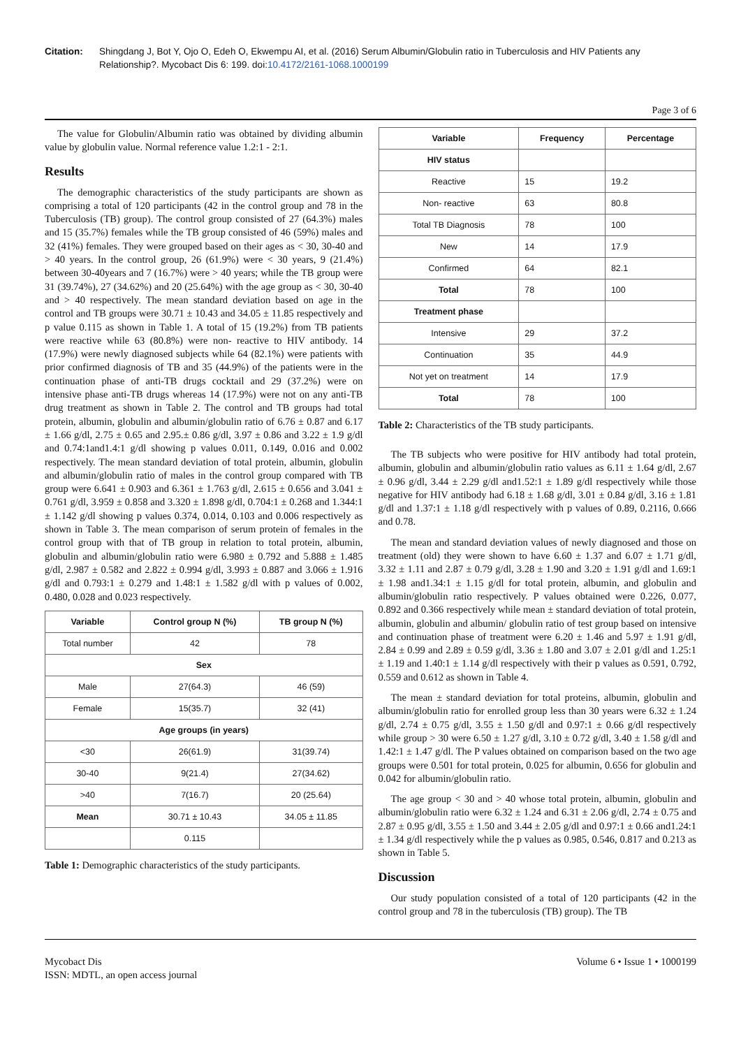Citation: Shingdang J, Bot Y, Ojo O, Edeh O, Ekwempu AI, et al. (2016) Serum Albumin/Globulin ratio in Tuberculosis and HIV Patients any Relationship?. Mycobact Dis 6: 199. doi:10.4172/2161-1068.1000199
Page 3 of 6
The value for Globulin/Albumin ratio was obtained by dividing albumin value by globulin value. Normal reference value 1.2:1 - 2:1.
Results
The demographic characteristics of the study participants are shown as comprising a total of 120 participants (42 in the control group and 78 in the Tuberculosis (TB) group). The control group consisted of 27 (64.3%) males and 15 (35.7%) females while the TB group consisted of 46 (59%) males and 32 (41%) females. They were grouped based on their ages as < 30, 30-40 and > 40 years. In the control group, 26 (61.9%) were < 30 years, 9 (21.4%) between 30-40years and 7 (16.7%) were > 40 years; while the TB group were 31 (39.74%), 27 (34.62%) and 20 (25.64%) with the age group as < 30, 30-40 and > 40 respectively. The mean standard deviation based on age in the control and TB groups were 30.71 ± 10.43 and 34.05 ± 11.85 respectively and p value 0.115 as shown in Table 1. A total of 15 (19.2%) from TB patients were reactive while 63 (80.8%) were non- reactive to HIV antibody. 14 (17.9%) were newly diagnosed subjects while 64 (82.1%) were patients with prior confirmed diagnosis of TB and 35 (44.9%) of the patients were in the continuation phase of anti-TB drugs cocktail and 29 (37.2%) were on intensive phase anti-TB drugs whereas 14 (17.9%) were not on any anti-TB drug treatment as shown in Table 2. The control and TB groups had total protein, albumin, globulin and albumin/globulin ratio of 6.76 ± 0.87 and 6.17 ± 1.66 g/dl, 2.75 ± 0.65 and 2.95.± 0.86 g/dl, 3.97 ± 0.86 and 3.22 ± 1.9 g/dl and 0.74:1and1.4:1 g/dl showing p values 0.011, 0.149, 0.016 and 0.002 respectively. The mean standard deviation of total protein, albumin, globulin and albumin/globulin ratio of males in the control group compared with TB group were 6.641 ± 0.903 and 6.361 ± 1.763 g/dl, 2.615 ± 0.656 and 3.041 ± 0.761 g/dl, 3.959 ± 0.858 and 3.320 ± 1.898 g/dl, 0.704:1 ± 0.268 and 1.344:1 ± 1.142 g/dl showing p values 0.374, 0.014, 0.103 and 0.006 respectively as shown in Table 3. The mean comparison of serum protein of females in the control group with that of TB group in relation to total protein, albumin, globulin and albumin/globulin ratio were 6.980 ± 0.792 and 5.888 ± 1.485 g/dl, 2.987 ± 0.582 and 2.822 ± 0.994 g/dl, 3.993 ± 0.887 and 3.066 ± 1.916 g/dl and 0.793:1 ± 0.279 and 1.48:1 ± 1.582 g/dl with p values of 0.002, 0.480, 0.028 and 0.023 respectively.
| Variable | Control group N (%) | TB group N (%) |
| --- | --- | --- |
| Total number | 42 | 78 |
| Sex | | |
| Male | 27(64.3) | 46 (59) |
| Female | 15(35.7) | 32 (41) |
| Age groups (in years) | | |
| <30 | 26(61.9) | 31(39.74) |
| 30-40 | 9(21.4) | 27(34.62) |
| >40 | 7(16.7) | 20 (25.64) |
| Mean | 30.71 ± 10.43 | 34.05 ± 11.85 |
| | 0.115 | |
Table 1: Demographic characteristics of the study participants.
| Variable | Frequency | Percentage |
| --- | --- | --- |
| HIV status | | |
| Reactive | 15 | 19.2 |
| Non- reactive | 63 | 80.8 |
| Total TB Diagnosis | 78 | 100 |
| New | 14 | 17.9 |
| Confirmed | 64 | 82.1 |
| Total | 78 | 100 |
| Treatment phase | | |
| Intensive | 29 | 37.2 |
| Continuation | 35 | 44.9 |
| Not yet on treatment | 14 | 17.9 |
| Total | 78 | 100 |
Table 2: Characteristics of the TB study participants.
The TB subjects who were positive for HIV antibody had total protein, albumin, globulin and albumin/globulin ratio values as 6.11 ± 1.64 g/dl, 2.67 ± 0.96 g/dl, 3.44 ± 2.29 g/dl and1.52:1 ± 1.89 g/dl respectively while those negative for HIV antibody had 6.18 ± 1.68 g/dl, 3.01 ± 0.84 g/dl, 3.16 ± 1.81 g/dl and 1.37:1 ± 1.18 g/dl respectively with p values of 0.89, 0.2116, 0.666 and 0.78.
The mean and standard deviation values of newly diagnosed and those on treatment (old) they were shown to have 6.60 ± 1.37 and 6.07 ± 1.71 g/dl, 3.32 ± 1.11 and 2.87 ± 0.79 g/dl, 3.28 ± 1.90 and 3.20 ± 1.91 g/dl and 1.69:1 ± 1.98 and1.34:1 ± 1.15 g/dl for total protein, albumin, and globulin and albumin/globulin ratio respectively. P values obtained were 0.226, 0.077, 0.892 and 0.366 respectively while mean ± standard deviation of total protein, albumin, globulin and albumin/ globulin ratio of test group based on intensive and continuation phase of treatment were 6.20 ± 1.46 and 5.97 ± 1.91 g/dl, 2.84 ± 0.99 and 2.89 ± 0.59 g/dl, 3.36 ± 1.80 and 3.07 ± 2.01 g/dl and 1.25:1 ± 1.19 and 1.40:1 ± 1.14 g/dl respectively with their p values as 0.591, 0.792, 0.559 and 0.612 as shown in Table 4.
The mean ± standard deviation for total proteins, albumin, globulin and albumin/globulin ratio for enrolled group less than 30 years were 6.32 ± 1.24 g/dl, 2.74 ± 0.75 g/dl, 3.55 ± 1.50 g/dl and 0.97:1 ± 0.66 g/dl respectively while group > 30 were 6.50 ± 1.27 g/dl, 3.10 ± 0.72 g/dl, 3.40 ± 1.58 g/dl and 1.42:1 ± 1.47 g/dl. The P values obtained on comparison based on the two age groups were 0.501 for total protein, 0.025 for albumin, 0.656 for globulin and 0.042 for albumin/globulin ratio.
The age group < 30 and > 40 whose total protein, albumin, globulin and albumin/globulin ratio were 6.32 ± 1.24 and 6.31 ± 2.06 g/dl, 2.74 ± 0.75 and 2.87 ± 0.95 g/dl, 3.55 ± 1.50 and 3.44 ± 2.05 g/dl and 0.97:1 ± 0.66 and1.24:1 ± 1.34 g/dl respectively while the p values as 0.985, 0.546, 0.817 and 0.213 as shown in Table 5.
Discussion
Our study population consisted of a total of 120 participants (42 in the control group and 78 in the tuberculosis (TB) group). The TB
Mycobact Dis
ISSN: MDTL, an open access journal
Volume 6 • Issue 1 • 1000199